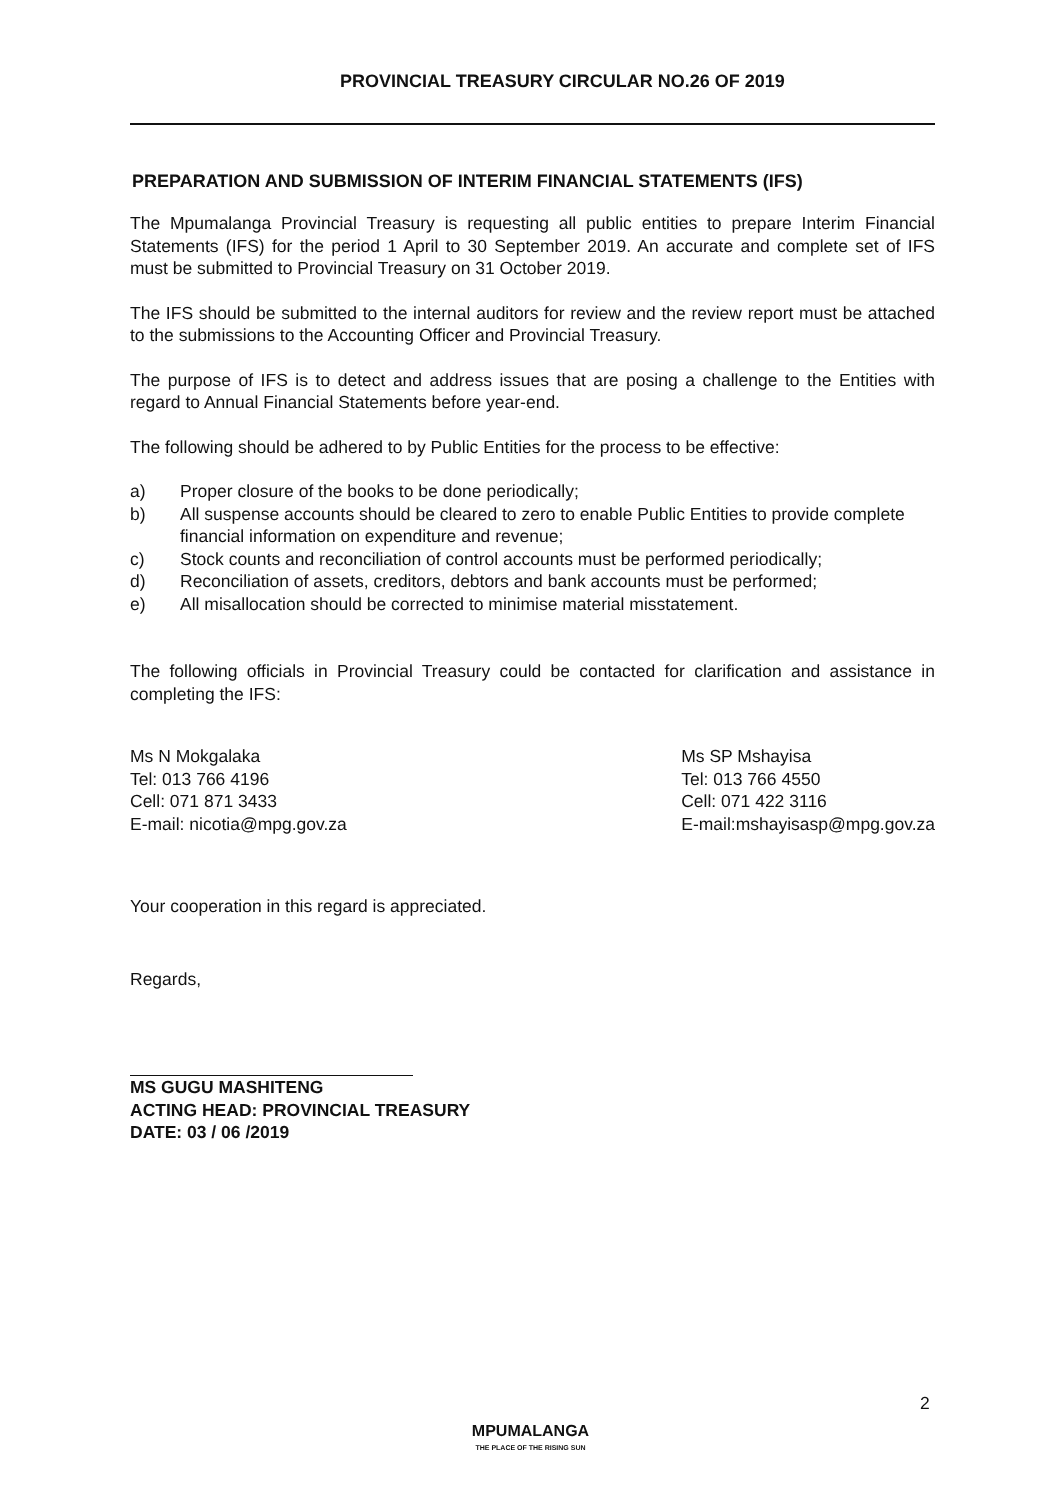PROVINCIAL TREASURY CIRCULAR NO.26 OF 2019
PREPARATION AND SUBMISSION OF INTERIM FINANCIAL STATEMENTS (IFS)
The Mpumalanga Provincial Treasury is requesting all public entities to prepare Interim Financial Statements (IFS) for the period 1 April to 30 September 2019. An accurate and complete set of IFS must be submitted to Provincial Treasury on 31 October 2019.
The IFS should be submitted to the internal auditors for review and the review report must be attached to the submissions to the Accounting Officer and Provincial Treasury.
The purpose of IFS is to detect and address issues that are posing a challenge to the Entities with regard to Annual Financial Statements before year-end.
The following should be adhered to by Public Entities for the process to be effective:
a) Proper closure of the books to be done periodically;
b) All suspense accounts should be cleared to zero to enable Public Entities to provide complete financial information on expenditure and revenue;
c) Stock counts and reconciliation of control accounts must be performed periodically;
d) Reconciliation of assets, creditors, debtors and bank accounts must be performed;
e) All misallocation should be corrected to minimise material misstatement.
The following officials in Provincial Treasury could be contacted for clarification and assistance in completing the IFS:
Ms N Mokgalaka
Tel: 013 766 4196
Cell: 071 871 3433
E-mail: nicotia@mpg.gov.za
Ms SP Mshayisa
Tel: 013 766 4550
Cell: 071 422 3116
E-mail:mshayisasp@mpg.gov.za
Your cooperation in this regard is appreciated.
Regards,
MS GUGU MASHITENG
ACTING HEAD: PROVINCIAL TREASURY
DATE: 03 / 06 /2019
2
MPUMALANGA
THE PLACE OF THE RISING SUN